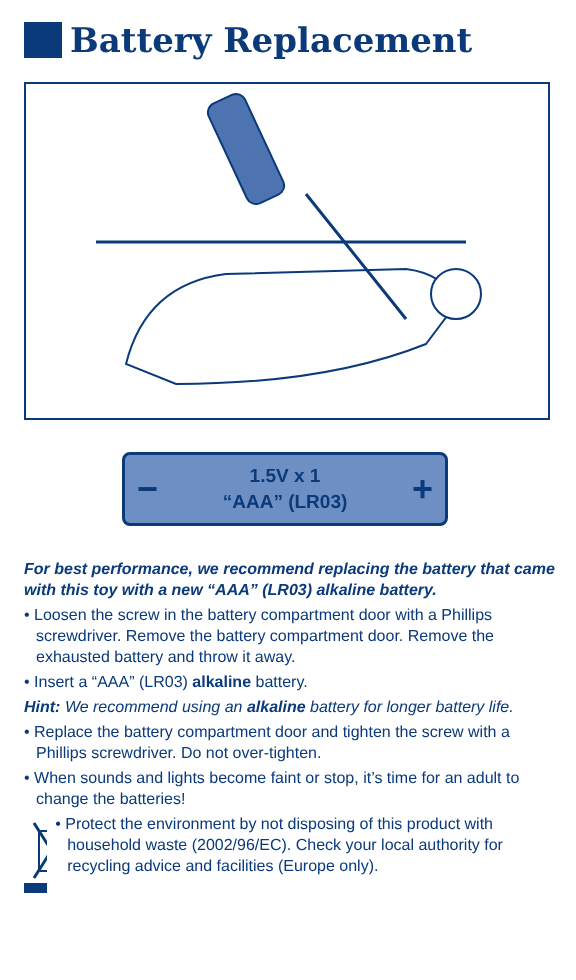Battery Replacement
−
1.5V x 1
“AAA” (LR03)
+
For best performance, we recommend replacing the battery that came with this toy with a new “AAA” (LR03) alkaline battery.
• Loosen the screw in the battery compartment door with a Phillips screwdriver. Remove the battery compartment door. Remove the exhausted battery and throw it away.
• Insert a “AAA” (LR03) alkaline battery.
Hint: We recommend using an alkaline battery for longer battery life.
• Replace the battery compartment door and tighten the screw with a Phillips screwdriver. Do not over-tighten.
• When sounds and lights become faint or stop, it’s time for an adult to change the batteries!
• Protect the environment by not disposing of this product with household waste (2002/96/EC). Check your local authority for recycling advice and facilities (Europe only).